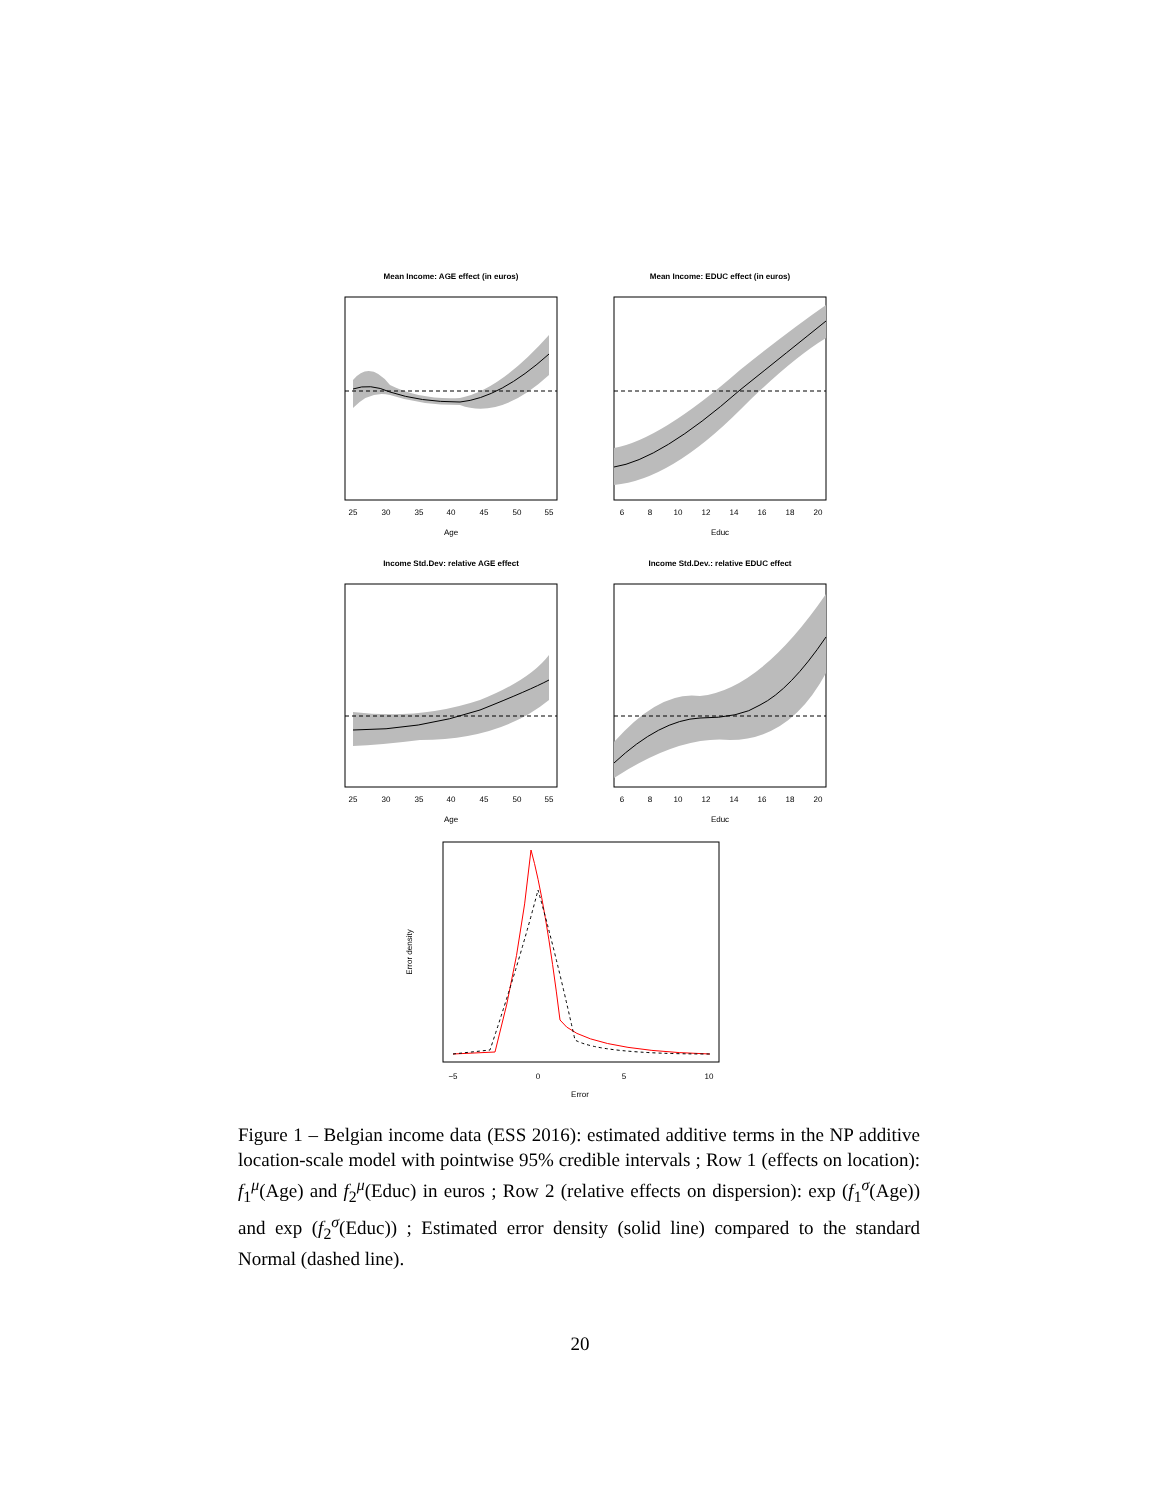Mean Income: AGE effect (in euros)
25
30
35
40
45
50
55
Age
Mean Income: EDUC effect (in euros)
6
8
10
12
14
16
18
20
Educ
Income Std.Dev: relative AGE effect
25
30
35
40
45
50
55
Age
Income Std.Dev.: relative EDUC effect
6
8
10
12
14
16
18
20
Educ
−5
0
5
10
Error
Error density
Figure 1 – Belgian income data (ESS 2016): estimated additive terms in the NP additive location-scale model with pointwise 95% credible intervals ; Row 1 (effects on location): f<sub>1</sub><sup>μ</sup>(Age) and f<sub>2</sub><sup>μ</sup>(Educ) in euros ; Row 2 (relative effects on dispersion): exp (f<sub>1</sub><sup>σ</sup>(Age)) and exp (f<sub>2</sub><sup>σ</sup>(Educ)) ; Estimated error density (solid line) compared to the standard Normal (dashed line).
20